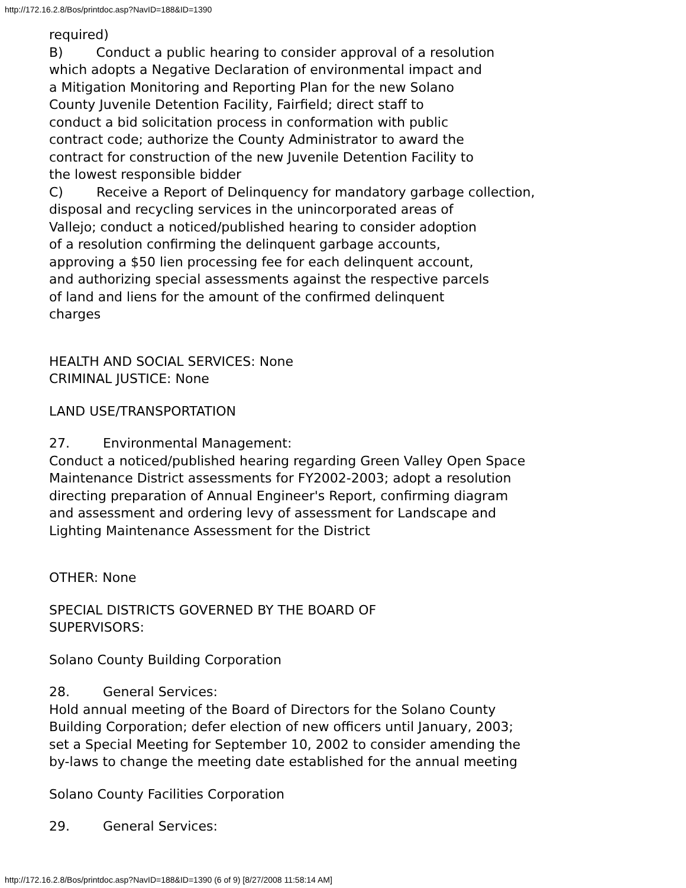http://172.16.2.8/Bos/printdoc.asp?NavID=188&ID=1390
required)
B) Conduct a public hearing to consider approval of a resolution
which adopts a Negative Declaration of environmental impact and
a Mitigation Monitoring and Reporting Plan for the new Solano
County Juvenile Detention Facility, Fairfield; direct staff to
conduct a bid solicitation process in conformation with public
contract code; authorize the County Administrator to award the
contract for construction of the new Juvenile Detention Facility to
the lowest responsible bidder
C) Receive a Report of Delinquency for mandatory garbage collection,
disposal and recycling services in the unincorporated areas of
Vallejo; conduct a noticed/published hearing to consider adoption
of a resolution confirming the delinquent garbage accounts,
approving a $50 lien processing fee for each delinquent account,
and authorizing special assessments against the respective parcels
of land and liens for the amount of the confirmed delinquent
charges
HEALTH AND SOCIAL SERVICES: None
CRIMINAL JUSTICE: None
LAND USE/TRANSPORTATION
27. Environmental Management:
Conduct a noticed/published hearing regarding Green Valley Open Space
Maintenance District assessments for FY2002-2003; adopt a resolution
directing preparation of Annual Engineer's Report, confirming diagram
and assessment and ordering levy of assessment for Landscape and
Lighting Maintenance Assessment for the District
OTHER: None
SPECIAL DISTRICTS GOVERNED BY THE BOARD OF
SUPERVISORS:
Solano County Building Corporation
28. General Services:
Hold annual meeting of the Board of Directors for the Solano County
Building Corporation; defer election of new officers until January, 2003;
set a Special Meeting for September 10, 2002 to consider amending the
by-laws to change the meeting date established for the annual meeting
Solano County Facilities Corporation
29. General Services:
http://172.16.2.8/Bos/printdoc.asp?NavID=188&ID=1390 (6 of 9) [8/27/2008 11:58:14 AM]